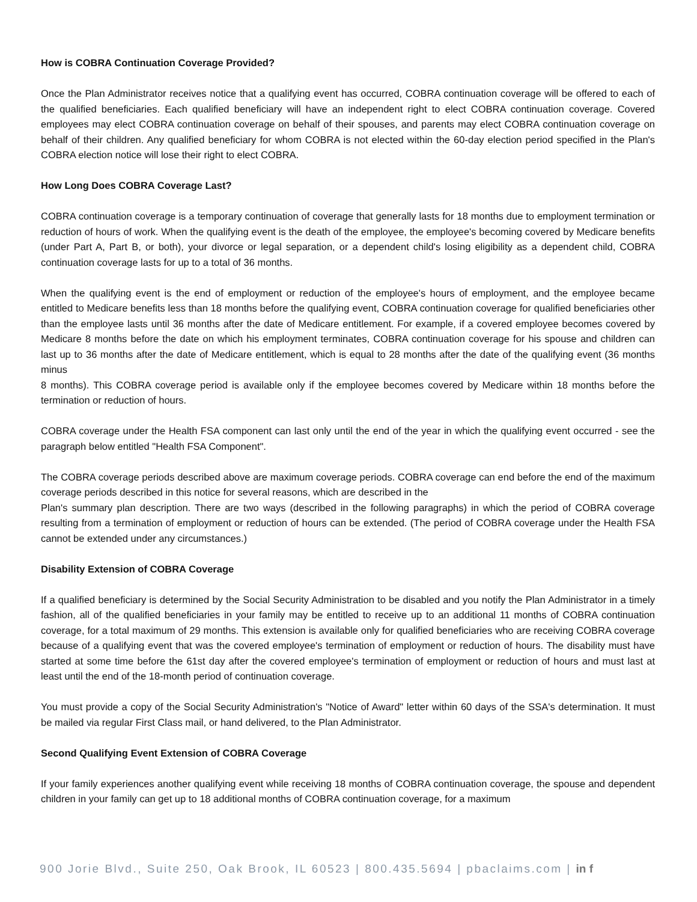How is COBRA Continuation Coverage Provided?
Once the Plan Administrator receives notice that a qualifying event has occurred, COBRA continuation coverage will be offered to each of the qualified beneficiaries. Each qualified beneficiary will have an independent right to elect COBRA continuation coverage. Covered employees may elect COBRA continuation coverage on behalf of their spouses, and parents may elect COBRA continuation coverage on behalf of their children. Any qualified beneficiary for whom COBRA is not elected within the 60-day election period specified in the Plan's COBRA election notice will lose their right to elect COBRA.
How Long Does COBRA Coverage Last?
COBRA continuation coverage is a temporary continuation of coverage that generally lasts for 18 months due to employment termination or reduction of hours of work. When the qualifying event is the death of the employee, the employee's becoming covered by Medicare benefits (under Part A, Part B, or both), your divorce or legal separation, or a dependent child's losing eligibility as a dependent child, COBRA continuation coverage lasts for up to a total of 36 months.
When the qualifying event is the end of employment or reduction of the employee's hours of employment, and the employee became entitled to Medicare benefits less than 18 months before the qualifying event, COBRA continuation coverage for qualified beneficiaries other than the employee lasts until 36 months after the date of Medicare entitlement. For example, if a covered employee becomes covered by Medicare 8 months before the date on which his employment terminates, COBRA continuation coverage for his spouse and children can last up to 36 months after the date of Medicare entitlement, which is equal to 28 months after the date of the qualifying event (36 months minus
8 months). This COBRA coverage period is available only if the employee becomes covered by Medicare within 18 months before the termination or reduction of hours.
COBRA coverage under the Health FSA component can last only until the end of the year in which the qualifying event occurred - see the paragraph below entitled "Health FSA Component".
The COBRA coverage periods described above are maximum coverage periods. COBRA coverage can end before the end of the maximum coverage periods described in this notice for several reasons, which are described in the
Plan's summary plan description. There are two ways (described in the following paragraphs) in which the period of COBRA coverage resulting from a termination of employment or reduction of hours can be extended. (The period of COBRA coverage under the Health FSA cannot be extended under any circumstances.)
Disability Extension of COBRA Coverage
If a qualified beneficiary is determined by the Social Security Administration to be disabled and you notify the Plan Administrator in a timely fashion, all of the qualified beneficiaries in your family may be entitled to receive up to an additional 11 months of COBRA continuation coverage, for a total maximum of 29 months. This extension is available only for qualified beneficiaries who are receiving COBRA coverage because of a qualifying event that was the covered employee's termination of employment or reduction of hours. The disability must have started at some time before the 61st day after the covered employee's termination of employment or reduction of hours and must last at least until the end of the 18-month period of continuation coverage.
You must provide a copy of the Social Security Administration's "Notice of Award" letter within 60 days of the SSA's determination. It must be mailed via regular First Class mail, or hand delivered, to the Plan Administrator.
Second Qualifying Event Extension of COBRA Coverage
If your family experiences another qualifying event while receiving 18 months of COBRA continuation coverage, the spouse and dependent children in your family can get up to 18 additional months of COBRA continuation coverage, for a maximum
900 Jorie Blvd., Suite 250, Oak Brook, IL 60523 | 800.435.5694 | pbaclaims.com | in f